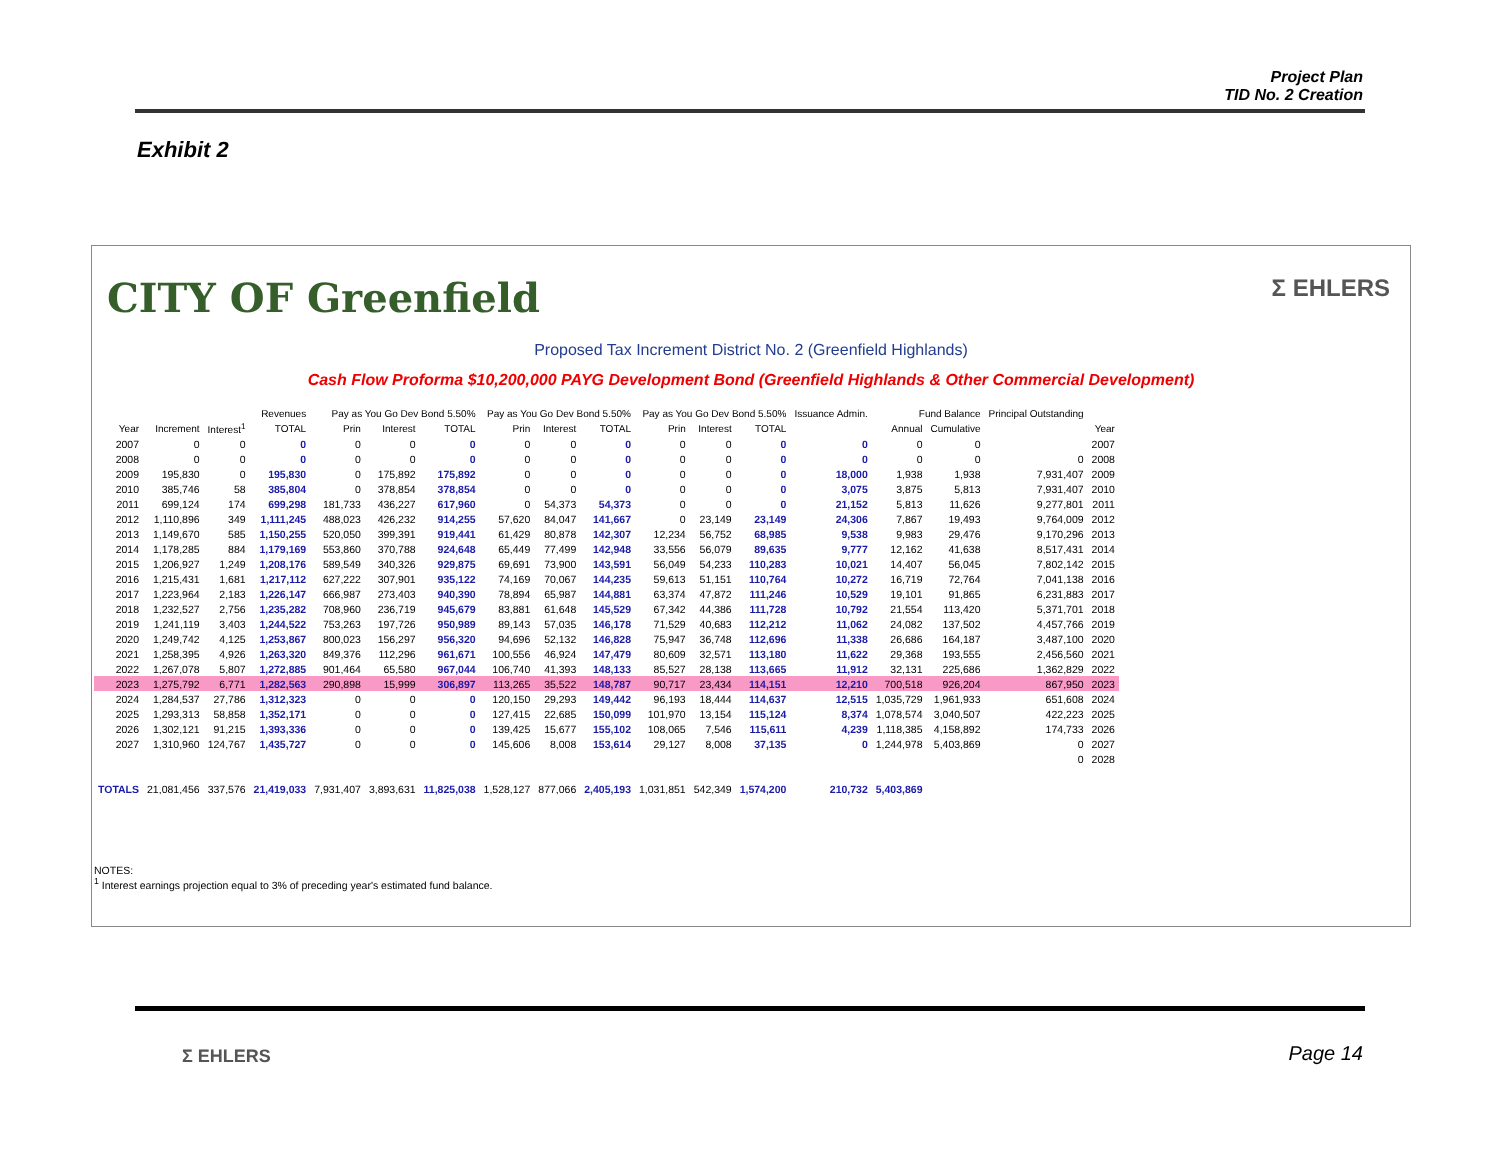Project Plan
TID No. 2 Creation
Exhibit 2
CITY OF Greenfield Σ EHLERS
Proposed Tax Increment District No. 2 (Greenfield Highlands)
Cash Flow Proforma $10,200,000 PAYG Development Bond (Greenfield Highlands & Other Commercial Development)
| | Revenues | | | Pay as You Go Dev Bond 5.50% | | | Pay as You Go Dev Bond 5.50% | | | Pay as You Go Dev Bond 5.50% | | | Issuance Admin. | Fund Balance | | Principal Outstanding | |
| --- | --- | --- | --- | --- | --- | --- | --- | --- | --- | --- | --- | --- | --- | --- | --- | --- | --- |
| Year | Increment | Interest<sup>1</sup> | TOTAL | Prin | Interest | TOTAL | Prin | Interest | TOTAL | Prin | Interest | TOTAL | | Annual | Cumulative | | Year |
| 2007 | 0 | 0 | 0 | 0 | 0 | 0 | 0 | 0 | 0 | 0 | 0 | 0 | 0 | 0 | 0 | | 2007 |
| 2008 | 0 | 0 | 0 | 0 | 0 | 0 | 0 | 0 | 0 | 0 | 0 | 0 | 0 | 0 | 0 | 0 | 2008 |
| 2009 | 195,830 | 0 | 195,830 | 0 | 175,892 | 175,892 | 0 | 0 | 0 | 0 | 0 | 0 | 18,000 | 1,938 | 1,938 | 7,931,407 | 2009 |
| 2010 | 385,746 | 58 | 385,804 | 0 | 378,854 | 378,854 | 0 | 0 | 0 | 0 | 0 | 0 | 3,075 | 3,875 | 5,813 | 7,931,407 | 2010 |
| 2011 | 699,124 | 174 | 699,298 | 181,733 | 436,227 | 617,960 | 0 | 54,373 | 54,373 | 0 | 0 | 0 | 21,152 | 5,813 | 11,626 | 9,277,801 | 2011 |
| 2012 | 1,110,896 | 349 | 1,111,245 | 488,023 | 426,232 | 914,255 | 57,620 | 84,047 | 141,667 | 0 | 23,149 | 23,149 | 24,306 | 7,867 | 19,493 | 9,764,009 | 2012 |
| 2013 | 1,149,670 | 585 | 1,150,255 | 520,050 | 399,391 | 919,441 | 61,429 | 80,878 | 142,307 | 12,234 | 56,752 | 68,985 | 9,538 | 9,983 | 29,476 | 9,170,296 | 2013 |
| 2014 | 1,178,285 | 884 | 1,179,169 | 553,860 | 370,788 | 924,648 | 65,449 | 77,499 | 142,948 | 33,556 | 56,079 | 89,635 | 9,777 | 12,162 | 41,638 | 8,517,431 | 2014 |
| 2015 | 1,206,927 | 1,249 | 1,208,176 | 589,549 | 340,326 | 929,875 | 69,691 | 73,900 | 143,591 | 56,049 | 54,233 | 110,283 | 10,021 | 14,407 | 56,045 | 7,802,142 | 2015 |
| 2016 | 1,215,431 | 1,681 | 1,217,112 | 627,222 | 307,901 | 935,122 | 74,169 | 70,067 | 144,235 | 59,613 | 51,151 | 110,764 | 10,272 | 16,719 | 72,764 | 7,041,138 | 2016 |
| 2017 | 1,223,964 | 2,183 | 1,226,147 | 666,987 | 273,403 | 940,390 | 78,894 | 65,987 | 144,881 | 63,374 | 47,872 | 111,246 | 10,529 | 19,101 | 91,865 | 6,231,883 | 2017 |
| 2018 | 1,232,527 | 2,756 | 1,235,282 | 708,960 | 236,719 | 945,679 | 83,881 | 61,648 | 145,529 | 67,342 | 44,386 | 111,728 | 10,792 | 21,554 | 113,420 | 5,371,701 | 2018 |
| 2019 | 1,241,119 | 3,403 | 1,244,522 | 753,263 | 197,726 | 950,989 | 89,143 | 57,035 | 146,178 | 71,529 | 40,683 | 112,212 | 11,062 | 24,082 | 137,502 | 4,457,766 | 2019 |
| 2020 | 1,249,742 | 4,125 | 1,253,867 | 800,023 | 156,297 | 956,320 | 94,696 | 52,132 | 146,828 | 75,947 | 36,748 | 112,696 | 11,338 | 26,686 | 164,187 | 3,487,100 | 2020 |
| 2021 | 1,258,395 | 4,926 | 1,263,320 | 849,376 | 112,296 | 961,671 | 100,556 | 46,924 | 147,479 | 80,609 | 32,571 | 113,180 | 11,622 | 29,368 | 193,555 | 2,456,560 | 2021 |
| 2022 | 1,267,078 | 5,807 | 1,272,885 | 901,464 | 65,580 | 967,044 | 106,740 | 41,393 | 148,133 | 85,527 | 28,138 | 113,665 | 11,912 | 32,131 | 225,686 | 1,362,829 | 2022 |
| 2023 | 1,275,792 | 6,771 | 1,282,563 | 290,898 | 15,999 | 306,897 | 113,265 | 35,522 | 148,787 | 90,717 | 23,434 | 114,151 | 12,210 | 700,518 | 926,204 | 867,950 | 2023 |
| 2024 | 1,284,537 | 27,786 | 1,312,323 | 0 | 0 | 0 | 120,150 | 29,293 | 149,442 | 96,193 | 18,444 | 114,637 | 12,515 | 1,035,729 | 1,961,933 | 651,608 | 2024 |
| 2025 | 1,293,313 | 58,858 | 1,352,171 | 0 | 0 | 0 | 127,415 | 22,685 | 150,099 | 101,970 | 13,154 | 115,124 | 8,374 | 1,078,574 | 3,040,507 | 422,223 | 2025 |
| 2026 | 1,302,121 | 91,215 | 1,393,336 | 0 | 0 | 0 | 139,425 | 15,677 | 155,102 | 108,065 | 7,546 | 115,611 | 4,239 | 1,118,385 | 4,158,892 | 174,733 | 2026 |
| 2027 | 1,310,960 | 124,767 | 1,435,727 | 0 | 0 | 0 | 145,606 | 8,008 | 153,614 | 29,127 | 8,008 | 37,135 | 0 | 1,244,978 | 5,403,869 | 0 | 2027 |
| | | | | | | | | | | | | | | | | 0 | 2028 |
| TOTALS | 21,081,456 | 337,576 | 21,419,033 | 7,931,407 | 3,893,631 | 11,825,038 | 1,528,127 | 877,066 | 2,405,193 | 1,031,851 | 542,349 | 1,574,200 | 210,732 | 5,403,869 | | | |
NOTES:
<sup>1</sup> Interest earnings projection equal to 3% of preceding year's estimated fund balance.
Σ EHLERS Page 14